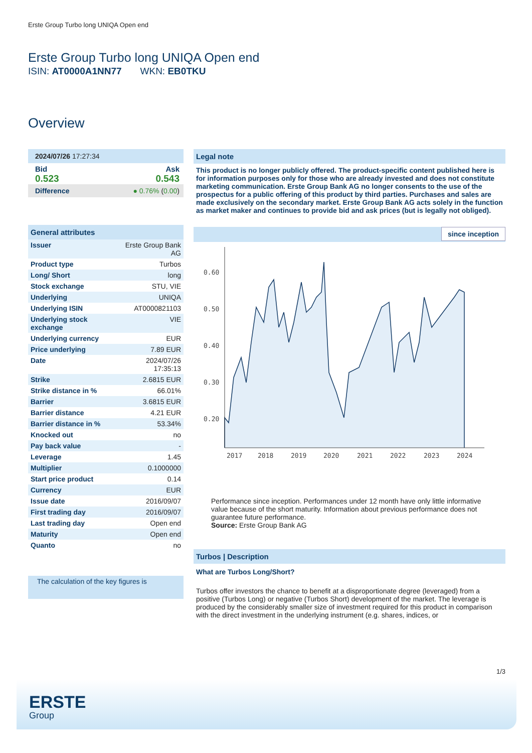Erste Group Turbo long UNIQA Open end
Erste Group Turbo long UNIQA Open end
ISIN: AT0000A1NN77 WKN: EB0TKU
Overview
2024/07/26 17:27:34
Bid Ask
0.523 0.543
Difference ● 0.76% (0.00)
General attributes
| Issuer | Erste Group Bank AG |
| Product type | Turbos |
| Long/ Short | long |
| Stock exchange | STU, VIE |
| Underlying | UNIQA |
| Underlying ISIN | AT0000821103 |
| Underlying stock exchange | VIE |
| Underlying currency | EUR |
| Price underlying | 7.89 EUR |
| Date | 2024/07/26 17:35:13 |
| Strike | 2.6815 EUR |
| Strike distance in % | 66.01% |
| Barrier | 3.6815 EUR |
| Barrier distance | 4.21 EUR |
| Barrier distance in % | 53.34% |
| Knocked out | no |
| Pay back value | - |
| Leverage | 1.45 |
| Multiplier | 0.1000000 |
| Start price product | 0.14 |
| Currency | EUR |
| Issue date | 2016/09/07 |
| First trading day | 2016/09/07 |
| Last trading day | Open end |
| Maturity | Open end |
| Quanto | no |
The calculation of the key figures is
Legal note
This product is no longer publicly offered. The product-specific content published here is for information purposes only for those who are already invested and does not constitute marketing communication. Erste Group Bank AG no longer consents to the use of the prospectus for a public offering of this product by third parties. Purchases and sales are made exclusively on the secondary market. Erste Group Bank AG acts solely in the function as market maker and continues to provide bid and ask prices (but is legally not obliged).
since inception
0.60
0.50
0.40
0.30
0.20
2017
2018
2019
2020
2021
2022
2023
2024
Performance since inception. Performances under 12 month have only little informative value because of the short maturity. Information about previous performance does not guarantee future performance.
Source: Erste Group Bank AG
Turbos | Description
What are Turbos Long/Short?
Turbos offer investors the chance to benefit at a disproportionate degree (leveraged) from a positive (Turbos Long) or negative (Turbos Short) development of the market. The leverage is produced by the considerably smaller size of investment required for this product in comparison with the direct investment in the underlying instrument (e.g. shares, indices, or
1/3
ERSTE
Group